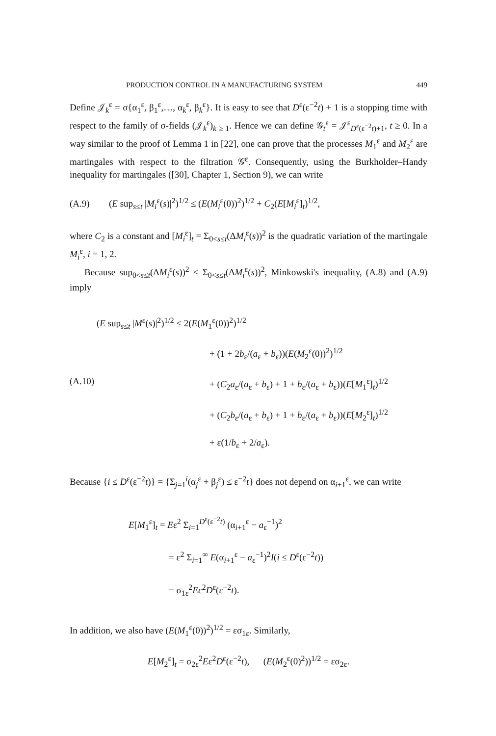PRODUCTION CONTROL IN A MANUFACTURING SYSTEM 449
Define 𝒥<sub>k</sub><sup>ε</sup> = σ{α<sub>1</sub><sup>ε</sup>, β<sub>1</sub><sup>ε</sup>,…, α<sub>k</sub><sup>ε</sup>, β<sub>k</sub><sup>ε</sup>}. It is easy to see that D<sup>ε</sup>(ε<sup>−2</sup>t) + 1 is a stopping time with respect to the family of σ-fields (𝒥<sub>k</sub><sup>ε</sup>)<sub>k ≥ 1</sub>. Hence we can define 𝒢<sub>t</sub><sup>ε</sup> = 𝒥<sup>ε</sup><sub>D<sup>ε</sup>(ε<sup>−2</sup>t)+1</sub>, t ≥ 0. In a way similar to the proof of Lemma 1 in [22], one can prove that the processes M<sub>1</sub><sup>ε</sup> and M<sub>2</sub><sup>ε</sup> are martingales with respect to the filtration 𝒢<sup>ε</sup>. Consequently, using the Burkholder–Handy inequality for martingales ([30], Chapter 1, Section 9), we can write
(A.9) (E sup<sub>s≤t</sub> |M<sub>i</sub><sup>ε</sup>(s)|<sup>2</sup>)<sup>1/2</sup> ≤ (E(M<sub>i</sub><sup>ε</sup>(0))<sup>2</sup>)<sup>1/2</sup> + C<sub>2</sub>(E[M<sub>i</sub><sup>ε</sup>]<sub>t</sub>)<sup>1/2</sup>,
where C<sub>2</sub> is a constant and [M<sub>i</sub><sup>ε</sup>]<sub>t</sub> = Σ<sub>0<s≤t</sub>(ΔM<sub>i</sub><sup>ε</sup>(s))<sup>2</sup> is the quadratic variation of the martingale M<sub>i</sub><sup>ε</sup>, i = 1, 2.
Because sup<sub>0<s≤t</sub>(ΔM<sub>i</sub><sup>ε</sup>(s))<sup>2</sup> ≤ Σ<sub>0<s≤t</sub>(ΔM<sub>i</sub><sup>ε</sup>(s))<sup>2</sup>, Minkowski's inequality, (A.8) and (A.9) imply
(E sup<sub>s≤t</sub> |M<sup>ε</sup>(s)|<sup>2</sup>)<sup>1/2</sup> ≤ 2(E(M<sub>1</sub><sup>ε</sup>(0))<sup>2</sup>)<sup>1/2</sup>
+ (1 + 2b<sub>ε</sub>/(a<sub>ε</sub> + b<sub>ε</sub>))(E(M<sub>2</sub><sup>ε</sup>(0))<sup>2</sup>)<sup>1/2</sup>
(A.10) + (C<sub>2</sub>a<sub>ε</sub>/(a<sub>ε</sub> + b<sub>ε</sub>) + 1 + b<sub>ε</sub>/(a<sub>ε</sub> + b<sub>ε</sub>))(E[M<sub>1</sub><sup>ε</sup>]<sub>t</sub>)<sup>1/2</sup>
+ (C<sub>2</sub>b<sub>ε</sub>/(a<sub>ε</sub> + b<sub>ε</sub>) + 1 + b<sub>ε</sub>/(a<sub>ε</sub> + b<sub>ε</sub>))(E[M<sub>2</sub><sup>ε</sup>]<sub>t</sub>)<sup>1/2</sup>
+ ε(1/b<sub>ε</sub> + 2/a<sub>ε</sub>).
Because {i ≤ D<sup>ε</sup>(ε<sup>−2</sup>t)} = {Σ<sub>j=1</sub><sup>i</sup>(α<sub>j</sub><sup>ε</sup> + β<sub>j</sub><sup>ε</sup>) ≤ ε<sup>−2</sup>t} does not depend on α<sub>i+1</sub><sup>ε</sup>, we can write
E[M<sub>1</sub><sup>ε</sup>]<sub>t</sub> = Eε<sup>2</sup> Σ<sub>i=1</sub><sup>D<sup>ε</sup>(ε<sup>−2</sup>t)</sup> (α<sub>i+1</sub><sup>ε</sup> − a<sub>ε</sub><sup>−1</sup>)<sup>2</sup>
= ε<sup>2</sup> Σ<sub>i=1</sub><sup>∞</sup> E(α<sub>i+1</sub><sup>ε</sup> − a<sub>ε</sub><sup>−1</sup>)<sup>2</sup>I(i ≤ D<sup>ε</sup>(ε<sup>−2</sup>t))
= σ<sub>1ε</sub><sup>2</sup>Eε<sup>2</sup>D<sup>ε</sup>(ε<sup>−2</sup>t).
In addition, we also have (E(M<sub>1</sub><sup>ε</sup>(0))<sup>2</sup>)<sup>1/2</sup> = εσ<sub>1ε</sub>. Similarly,
E[M<sub>2</sub><sup>ε</sup>]<sub>t</sub> = σ<sub>2ε</sub><sup>2</sup>Eε<sup>2</sup>D<sup>ε</sup>(ε<sup>−2</sup>t), (E(M<sub>2</sub><sup>ε</sup>(0)<sup>2</sup>))<sup>1/2</sup> = εσ<sub>2ε</sub>.